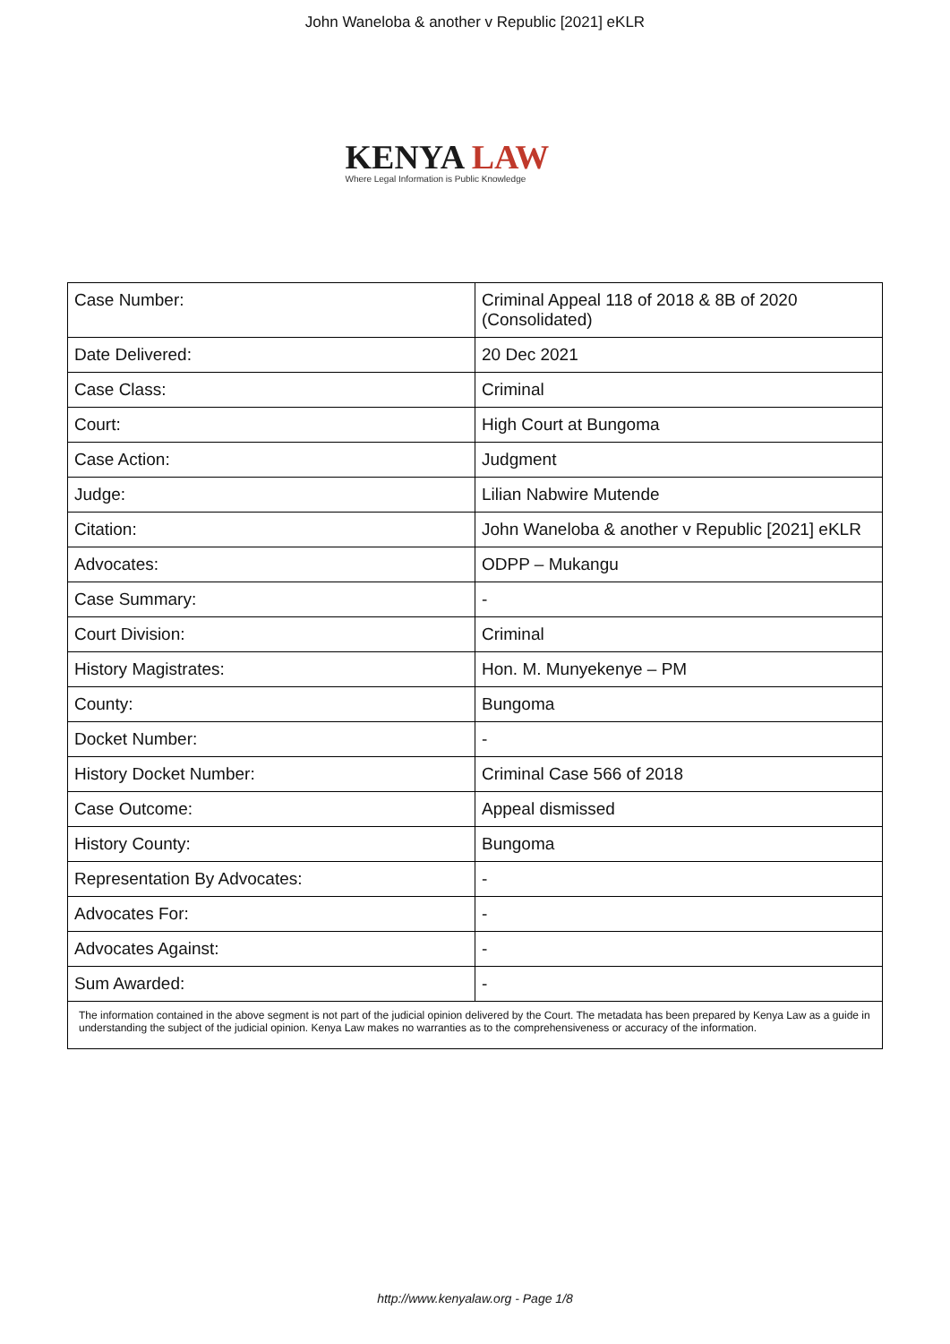John Waneloba & another v Republic [2021] eKLR
KENYA LAW
Where Legal Information is Public Knowledge
| Case Number: | Criminal Appeal 118 of 2018 & 8B of 2020 (Consolidated) |
| Date Delivered: | 20 Dec 2021 |
| Case Class: | Criminal |
| Court: | High Court at Bungoma |
| Case Action: | Judgment |
| Judge: | Lilian Nabwire Mutende |
| Citation: | John Waneloba & another v Republic [2021] eKLR |
| Advocates: | ODPP – Mukangu |
| Case Summary: | - |
| Court Division: | Criminal |
| History Magistrates: | Hon. M. Munyekenye – PM |
| County: | Bungoma |
| Docket Number: | - |
| History Docket Number: | Criminal Case 566 of 2018 |
| Case Outcome: | Appeal dismissed |
| History County: | Bungoma |
| Representation By Advocates: | - |
| Advocates For: | - |
| Advocates Against: | - |
| Sum Awarded: | - |
| The information contained in the above segment is not part of the judicial opinion delivered by the Court. The metadata has been prepared by Kenya Law as a guide in understanding the subject of the judicial opinion. Kenya Law makes no warranties as to the comprehensiveness or accuracy of the information. | |
http://www.kenyalaw.org - Page 1/8